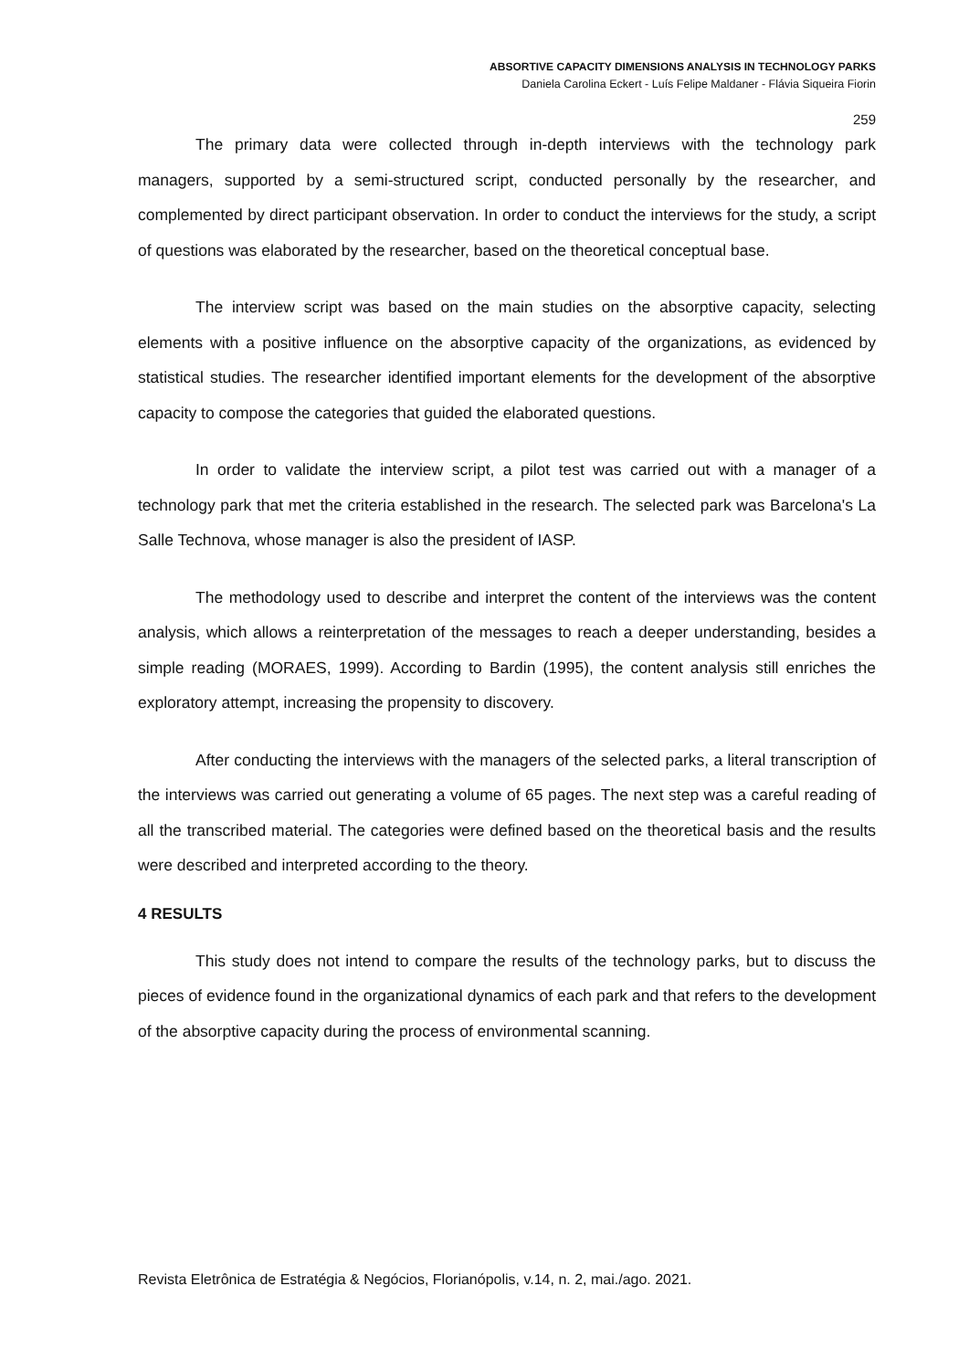ABSORTIVE CAPACITY DIMENSIONS ANALYSIS IN TECHNOLOGY PARKS
Daniela Carolina Eckert - Luís Felipe Maldaner - Flávia Siqueira Fiorin
259
The primary data were collected through in-depth interviews with the technology park managers, supported by a semi-structured script, conducted personally by the researcher, and complemented by direct participant observation. In order to conduct the interviews for the study, a script of questions was elaborated by the researcher, based on the theoretical conceptual base.
The interview script was based on the main studies on the absorptive capacity, selecting elements with a positive influence on the absorptive capacity of the organizations, as evidenced by statistical studies. The researcher identified important elements for the development of the absorptive capacity to compose the categories that guided the elaborated questions.
In order to validate the interview script, a pilot test was carried out with a manager of a technology park that met the criteria established in the research. The selected park was Barcelona's La Salle Technova, whose manager is also the president of IASP.
The methodology used to describe and interpret the content of the interviews was the content analysis, which allows a reinterpretation of the messages to reach a deeper understanding, besides a simple reading (MORAES, 1999). According to Bardin (1995), the content analysis still enriches the exploratory attempt, increasing the propensity to discovery.
After conducting the interviews with the managers of the selected parks, a literal transcription of the interviews was carried out generating a volume of 65 pages. The next step was a careful reading of all the transcribed material. The categories were defined based on the theoretical basis and the results were described and interpreted according to the theory.
4 RESULTS
This study does not intend to compare the results of the technology parks, but to discuss the pieces of evidence found in the organizational dynamics of each park and that refers to the development of the absorptive capacity during the process of environmental scanning.
Revista Eletrônica de Estratégia & Negócios, Florianópolis, v.14, n. 2, mai./ago. 2021.